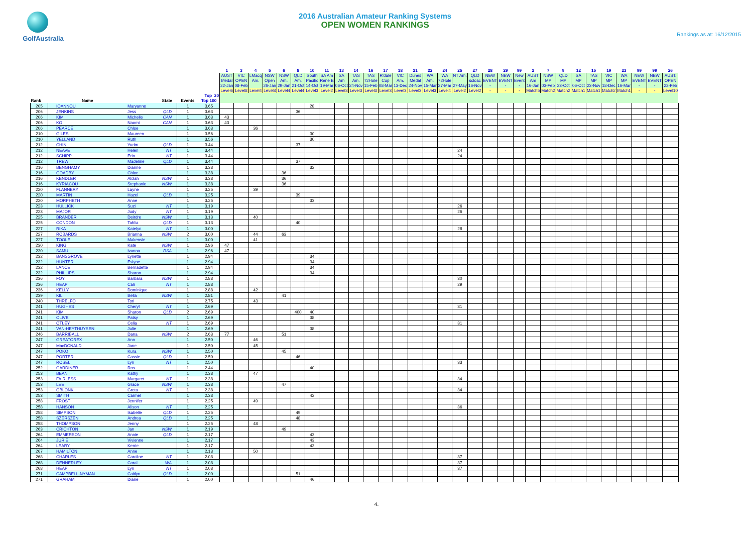GolfAustralia
2016 Australian Amateur Ranking Systems
OPEN WOMEN RANKINGS
Rankings as at: 16/12/2015
| | | | | | | 1 | 3 | 4 | 5 | 6 | 8 | 10 | 11 | 13 | 14 | 16 | 17 | 18 | 21 | 22 | 24 | 25 | 27 | 28 | 29 | 99 | 2 | 7 | 9 | 12 | 15 | 19 | 23 | 99 | 99 | 26 |
| --- | --- | --- | --- | --- | --- | --- | --- | --- | --- | --- | --- | --- | --- | --- | --- | --- | --- | --- | --- | --- | --- | --- | --- | --- | --- | --- | --- | --- | --- | --- | --- | --- | --- | --- | --- | --- |
| | | | | | | AUST Medal | VIC OPEN | LMacq Am. | NSW Open | NSW Am. | QLD Am. | South Pacific | SA Am Rene E | SA Am | TAS Am. | TAS 72Hole | R'dale Cup | VIC Am. | Dunes Medal | WA Am. | WA 72Hole | NT Am. | QLD scloac | NEW EVENT | NEW EVENT | New Event | AUST Am | NSW MP | QLD MP | SA MP | TAS MP | VIC MP | WA MP | NEW EVENT | NEW EVENT | AUST. OPEN |
| | | | | | | 22-Jan | 08-Feb | | 26-Jan | 29-Jan | 21-Oct | 14-Oct | 19-Mar | 06-Oct | 24-Nov | 15-Feb | 08-Mar | 13-Dec | 24-Nov | 15-Mar | 27-Mar | 27-May | 16-Nov | - | - | - | 16-Jan | 03-Feb | 23-Oct | 06-Oct | 23-Nov | 18-Dec | 16-Mar | - | - | 22-Feb |
| | | | | | | Level6 | Level8 | Level4 | Level8 | Level4 | Level4 | Level3 | Level2 | Level3 | Level3 | Level3 | Level3 | Level3 | Level3 | Level3 | Level4 | Level2 | Level2 | - | - | - | Match5 | Match2 | Match2 | Match1 | Match1 | Match2 | Match1 | - | - | Level10 |
| | | | | | Top 20 | | | | | | | | | | | | | | | | | | | | | | | | | | | | | | | |
| Rank | Name | | State | Events | Top 100 | | | | | | | | | | | | | | | | | | | | | | | | | | | | | | | |
| 205 | IOANNOU | Maryanne | | 1 | 3.65 | | | | | | | 28 | | | | | | | | | | | | | | | | | | | | | | | | |
| 206 | JENKINS | Jess | QLD | 1 | 3.63 | | | | | | 36 | | | | | | | | | | | | | | | | | | | | | | | | | |
| 206 | KIM | Michelle | CAN | 1 | 3.63 | 43 | | | | | | | | | | | | | | | | | | | | | | | | | | | | | | |
| 206 | KO | Naomi | CAN | 1 | 3.63 | 43 | | | | | | | | | | | | | | | | | | | | | | | | | | | | | | |
| 206 | PEARCE | Chloe | | 1 | 3.63 | | | 36 | | | | | | | | | | | | | | | | | | | | | | | | | | | | |
| 210 | GILES | Maureen | | 1 | 3.56 | | | | | | | 30 | | | | | | | | | | | | | | | | | | | | | | | | |
| 210 | YELLAND | Ruth | | 1 | 3.56 | | | | | | | 30 | | | | | | | | | | | | | | | | | | | | | | | | |
| 212 | CHIN | Yurim | QLD | 1 | 3.44 | | | | | | 37 | | | | | | | | | | | | | | | | | | | | | | | | | |
| 212 | NEAVE | Helen | NT | 1 | 3.44 | | | | | | | | | | | | | | | | | 24 | | | | | | | | | | | | | | |
| 212 | SCHIPP | Erin | NT | 1 | 3.44 | | | | | | | | | | | | | | | | | 24 | | | | | | | | | | | | | | |
| 212 | TREW | Madeline | QLD | 1 | 3.44 | | | | | | 37 | | | | | | | | | | | | | | | | | | | | | | | | | |
| 216 | BENGHAMY | Dianne | | 1 | 3.38 | | | | | | | 32 | | | | | | | | | | | | | | | | | | | | | | | | |
| 216 | GOADBY | Chloe | | 1 | 3.38 | | | | | 36 | | | | | | | | | | | | | | | | | | | | | | | | | | |
| 216 | KENDLER | Alizah | NSW | 1 | 3.38 | | | | | 36 | | | | | | | | | | | | | | | | | | | | | | | | | | |
| 216 | KYRIACOU | Stephanie | NSW | 1 | 3.38 | | | | | 36 | | | | | | | | | | | | | | | | | | | | | | | | | | |
| 220 | FLANNERY | Layne | | 1 | 3.25 | | | 39 | | | | | | | | | | | | | | | | | | | | | | | | | | | | |
| 220 | MARTIN | Hazel | QLD | 1 | 3.25 | | | | | | 39 | | | | | | | | | | | | | | | | | | | | | | | | | |
| 220 | MORPHETH | Anne | | 1 | 3.25 | | | | | | | 33 | | | | | | | | | | | | | | | | | | | | | | | | |
| 223 | HULLICK | Suzi | NT | 1 | 3.19 | | | | | | | | | | | | | | | | | 26 | | | | | | | | | | | | | | |
| 223 | MAJOR | Judy | NT | 1 | 3.19 | | | | | | | | | | | | | | | | | 26 | | | | | | | | | | | | | | |
| 225 | BRANDER | Deirdre | NSW | 1 | 3.13 | | | 40 | | | | | | | | | | | | | | | | | | | | | | | | | | | | |
| 225 | CONDON | Tahlia | QLD | 1 | 3.13 | | | | | | 40 | | | | | | | | | | | | | | | | | | | | | | | | | |
| 227 | RIKA | Katelyn | NT | 1 | 3.00 | | | | | | | | | | | | | | | | | 28 | | | | | | | | | | | | | | |
| 227 | ROBARDS | Brianna | NSW | 2 | 3.00 | | | 44 | | 63 | | | | | | | | | | | | | | | | | | | | | | | | | | |
| 227 | TOOLE | Makensie | | 1 | 3.00 | | | 41 | | | | | | | | | | | | | | | | | | | | | | | | | | | | |
| 230 | KING | Kate | NSW | 1 | 2.96 | 47 | | | | | | | | | | | | | | | | | | | | | | | | | | | | | | |
| 230 | SAMU | Ivanna | RSA | 1 | 2.96 | 47 | | | | | | | | | | | | | | | | | | | | | | | | | | | | | | |
| 232 | BANSGROVE | Lynette | | 1 | 2.94 | | | | | | | 34 | | | | | | | | | | | | | | | | | | | | | | | | |
| 232 | HUNTER | Eslyne | | 1 | 2.94 | | | | | | | 34 | | | | | | | | | | | | | | | | | | | | | | | | |
| 232 | LANCE | Bernadette | | 1 | 2.94 | | | | | | | 34 | | | | | | | | | | | | | | | | | | | | | | | | |
| 232 | PHILLIPS | Sharon | | 1 | 2.94 | | | | | | | 34 | | | | | | | | | | | | | | | | | | | | | | | | |
| 236 | FOY | Barbara | NSW | 1 | 2.88 | | | | | | | | | | | | | | | | | 30 | | | | | | | | | | | | | | |
| 236 | HEAP | Cali | NT | 1 | 2.88 | | | | | | | | | | | | | | | | | 29 | | | | | | | | | | | | | | |
| 236 | KELLY | Dominique | | 1 | 2.88 | | | 42 | | | | | | | | | | | | | | | | | | | | | | | | | | | | |
| 239 | KIL | Bella | NSW | 1 | 2.81 | | | | | 41 | | | | | | | | | | | | | | | | | | | | | | | | | | |
| 240 | THRELFO | Tori | | 1 | 2.75 | | | 43 | | | | | | | | | | | | | | | | | | | | | | | | | | | | |
| 241 | HUGHES | Cheryl | NT | 1 | 2.69 | | | | | | | | | | | | | | | | | 31 | | | | | | | | | | | | | | |
| 241 | KIM | Sharon | QLD | 2 | 2.69 | | | | | | 400 | 40 | | | | | | | | | | | | | | | | | | | | | | | | |
| 241 | OLIVE | Patsy | | 1 | 2.69 | | | | | | | 38 | | | | | | | | | | | | | | | | | | | | | | | | |
| 241 | OTLEY | Celia | NT | 1 | 2.69 | | | | | | | | | | | | | | | | | 31 | | | | | | | | | | | | | | |
| 241 | VAN-HEYTHUYSEN | Julie | | 1 | 2.69 | | | | | | | 38 | | | | | | | | | | | | | | | | | | | | | | | | |
| 246 | BARRIBALL | Dana | NSW | 2 | 2.63 | 77 | | | | 51 | | | | | | | | | | | | | | | | | | | | | | | | | | |
| 247 | GREATOREX | Ann | | 1 | 2.50 | | | 46 | | | | | | | | | | | | | | | | | | | | | | | | | | | | |
| 247 | MacDONALD | Jane | | 1 | 2.50 | | | 45 | | | | | | | | | | | | | | | | | | | | | | | | | | | | |
| 247 | POKO | Kura | NSW | 1 | 2.50 | | | | | 45 | | | | | | | | | | | | | | | | | | | | | | | | | | |
| 247 | PORTER | Cassie | QLD | 1 | 2.50 | | | | | | 46 | | | | | | | | | | | | | | | | | | | | | | | | | |
| 247 | ROSEL | Lyn | NT | 1 | 2.50 | | | | | | | | | | | | | | | | | 33 | | | | | | | | | | | | | | |
| 252 | GARDINER | Ros | | 1 | 2.44 | | | | | | | 40 | | | | | | | | | | | | | | | | | | | | | | | | |
| 253 | BEAN | Kathy | | 1 | 2.38 | | | 47 | | | | | | | | | | | | | | | | | | | | | | | | | | | | |
| 253 | FAIRLESS | Margaret | NT | 1 | 2.38 | | | | | | | | | | | | | | | | | 34 | | | | | | | | | | | | | | |
| 253 | LEE | Grace | NSW | 1 | 2.38 | | | | | 47 | | | | | | | | | | | | | | | | | | | | | | | | | | |
| 253 | OBLONK | Greta | NT | 1 | 2.38 | | | | | | | | | | | | | | | | | 34 | | | | | | | | | | | | | | |
| 253 | SMITH | Carmel | | 1 | 2.38 | | | | | | | 42 | | | | | | | | | | | | | | | | | | | | | | | | |
| 258 | FROST | Jennifer | | 1 | 2.25 | | | 49 | | | | | | | | | | | | | | | | | | | | | | | | | | | | |
| 258 | HANSON | Alison | NT | 1 | 2.25 | | | | | | | | | | | | | | | | | 36 | | | | | | | | | | | | | | |
| 258 | SIMPSON | Isabelle | QLD | 1 | 2.25 | | | | | | 49 | | | | | | | | | | | | | | | | | | | | | | | | | |
| 258 | SZERSZEN | Andrea | QLD | 1 | 2.25 | | | | | | 48 | | | | | | | | | | | | | | | | | | | | | | | | | |
| 258 | THOMPSON | Jenny | | 1 | 2.25 | | | 48 | | | | | | | | | | | | | | | | | | | | | | | | | | | | |
| 263 | CRICHTON | Jan | NSW | 1 | 2.19 | | | | | 49 | | | | | | | | | | | | | | | | | | | | | | | | | | |
| 264 | EMMERSON | Annie | QLD | 1 | 2.17 | | | | | | | 43 | | | | | | | | | | | | | | | | | | | | | | | | |
| 264 | JURIE | Vivienne | | 1 | 2.17 | | | | | | | 43 | | | | | | | | | | | | | | | | | | | | | | | | |
| 264 | LEARY | Kerrie | | 1 | 2.17 | | | | | | | 43 | | | | | | | | | | | | | | | | | | | | | | | | |
| 267 | HAMILTON | Anne | | 1 | 2.13 | | | 50 | | | | | | | | | | | | | | | | | | | | | | | | | | | | |
| 268 | CHARLES | Caroline | NT | 1 | 2.08 | | | | | | | | | | | | | | | | | 37 | | | | | | | | | | | | | | |
| 268 | DENNERLEY | Coral | WA | 1 | 2.08 | | | | | | | | | | | | | | | | | 37 | | | | | | | | | | | | | | |
| 268 | HEAP | Lyn | NT | 1 | 2.08 | | | | | | | | | | | | | | | | | 37 | | | | | | | | | | | | | | |
| 271 | CAMPBELL-NYMAN | Caitlyn | QLD | 1 | 2.00 | | | | | | 51 | | | | | | | | | | | | | | | | | | | | | | | | | |
| 271 | GRAHAM | Diane | | 1 | 2.00 | | | | | | | 46 | | | | | | | | | | | | | | | | | | | | | | | | |
4.